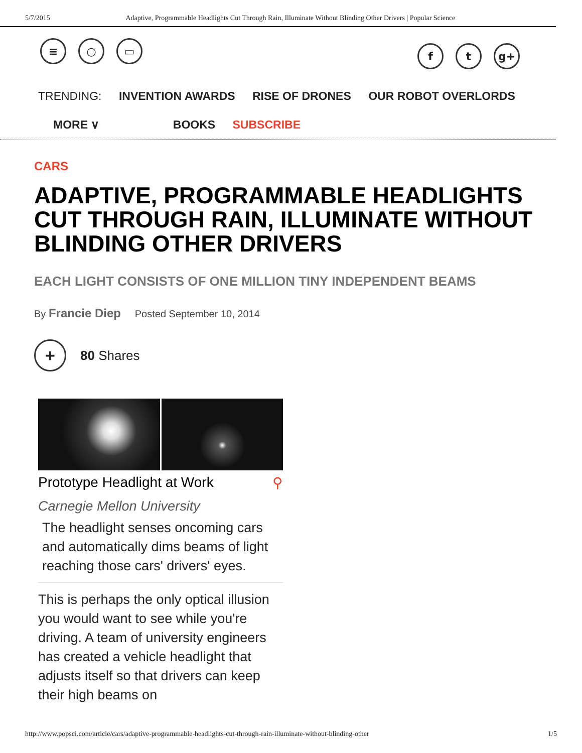5/7/2015 Adaptive, Programmable Headlights Cut Through Rain, Illuminate Without Blinding Other Drivers | Popular Science
≡ ○ ▭
ft g+
TRENDING: INVENTION AWARDS RISE OF DRONES OUR ROBOT OVERLORDS
MORE ∨ BOOKS SUBSCRIBE
CARS
ADAPTIVE, PROGRAMMABLE HEADLIGHTS CUT THROUGH RAIN, ILLUMINATE WITHOUT BLINDING OTHER DRIVERS
EACH LIGHT CONSISTS OF ONE MILLION TINY INDEPENDENT BEAMS
By Francie Diep Posted September 10, 2014
+ 80 Shares
Prototype Headlight at Work ⚲
Carnegie Mellon University
The headlight senses oncoming cars and automatically dims beams of light reaching those cars' drivers' eyes.
This is perhaps the only optical illusion you would want to see while you're driving. A team of university engineers has created a vehicle headlight that adjusts itself so that drivers can keep their high beams on
http://www.popsci.com/article/cars/adaptive-programmable-headlights-cut-through-rain-illuminate-without-blinding-other 1/5